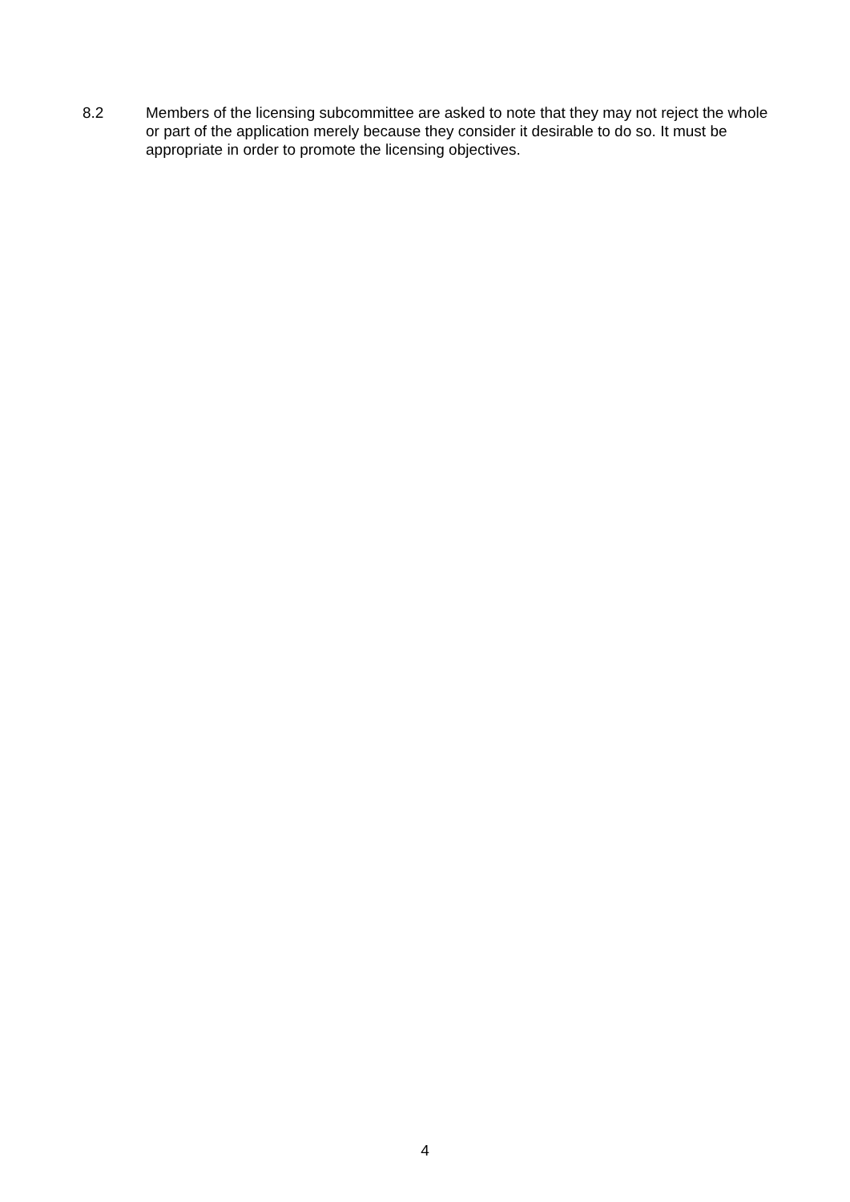8.2 Members of the licensing subcommittee are asked to note that they may not reject the whole or part of the application merely because they consider it desirable to do so. It must be appropriate in order to promote the licensing objectives.
4